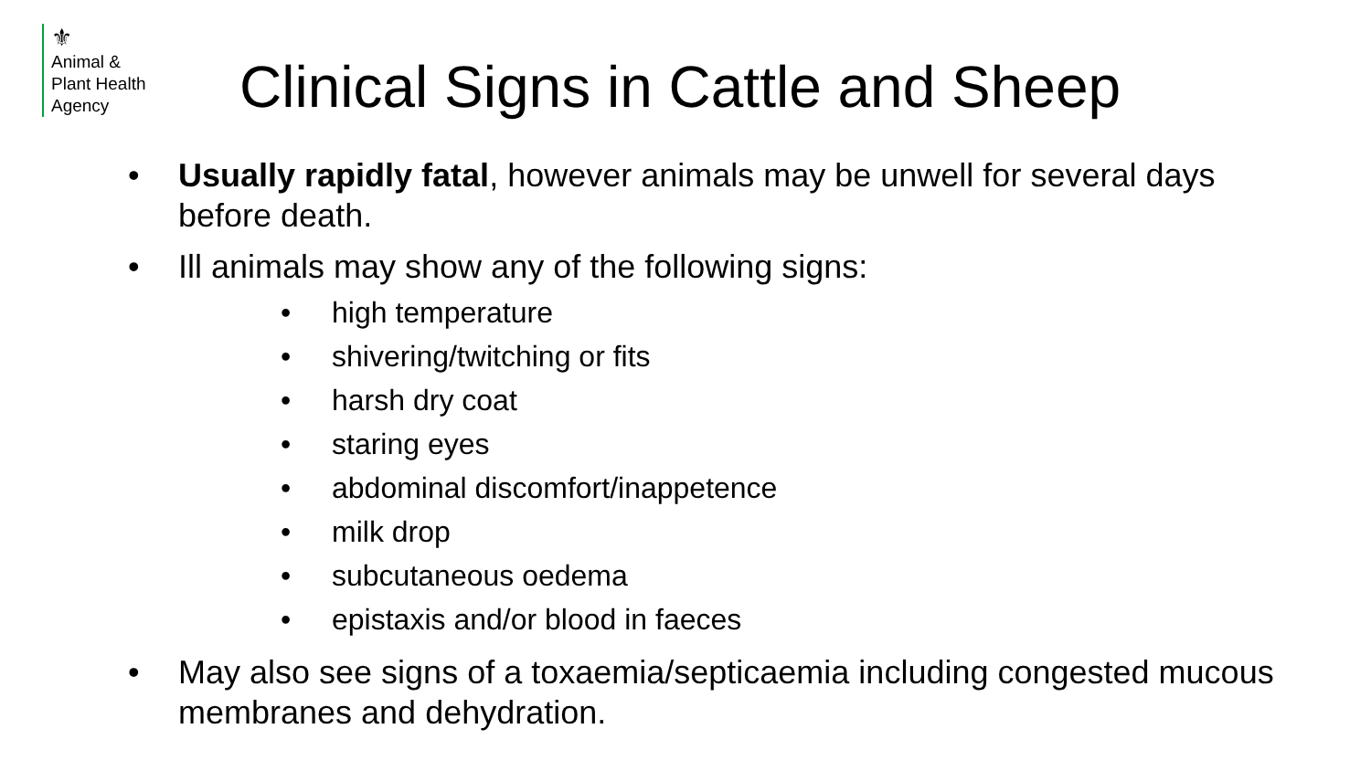⚜
Animal &
Plant Health
Agency
Clinical Signs in Cattle and Sheep
• Usually rapidly fatal, however animals may be unwell for several days before death.
• Ill animals may show any of the following signs:
• high temperature
• shivering/twitching or fits
• harsh dry coat
• staring eyes
• abdominal discomfort/inappetence
• milk drop
• subcutaneous oedema
• epistaxis and/or blood in faeces
• May also see signs of a toxaemia/septicaemia including congested mucous membranes and dehydration.